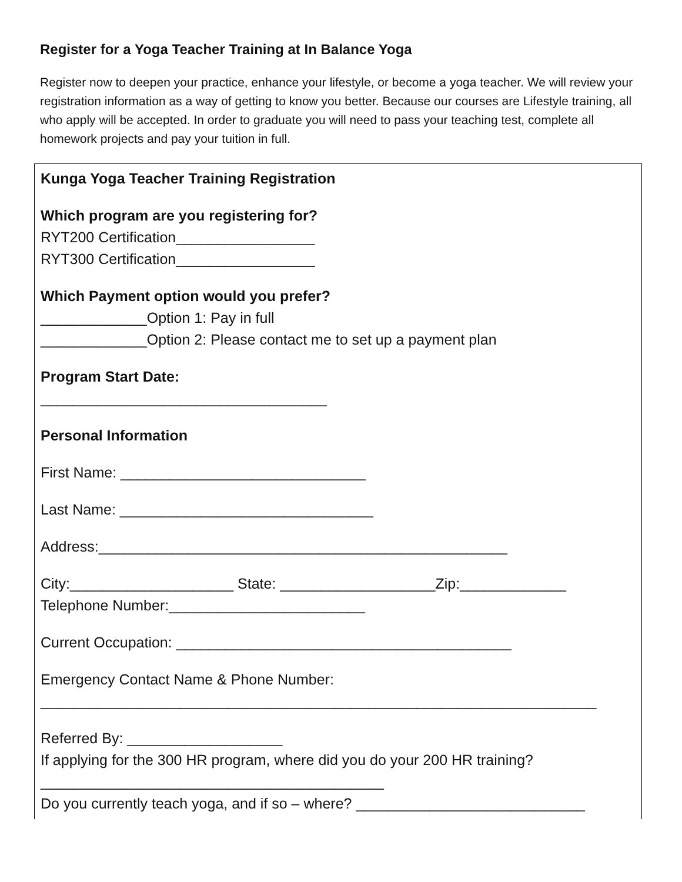Register for a Yoga Teacher Training at In Balance Yoga
Register now to deepen your practice, enhance your lifestyle, or become a yoga teacher. We will review your registration information as a way of getting to know you better. Because our courses are Lifestyle training, all who apply will be accepted. In order to graduate you will need to pass your teaching test, complete all homework projects and pay your tuition in full.
Kunga Yoga Teacher Training Registration
Which program are you registering for?
RYT200 Certification_________________
RYT300 Certification_________________
Which Payment option would you prefer?
_____________Option 1: Pay in full
_____________Option 2: Please contact me to set up a payment plan
Program Start Date:
___________________________________
Personal Information
First Name: ______________________________
Last Name: _______________________________
Address:__________________________________________________
City:____________________ State: ___________________Zip:_____________
Telephone Number:________________________
Current Occupation: _________________________________________
Emergency Contact Name & Phone Number:
____________________________________________________________________
Referred By: ___________________
If applying for the 300 HR program, where did you do your 200 HR training?
__________________________________________
Do you currently teach yoga, and if so – where? ____________________________